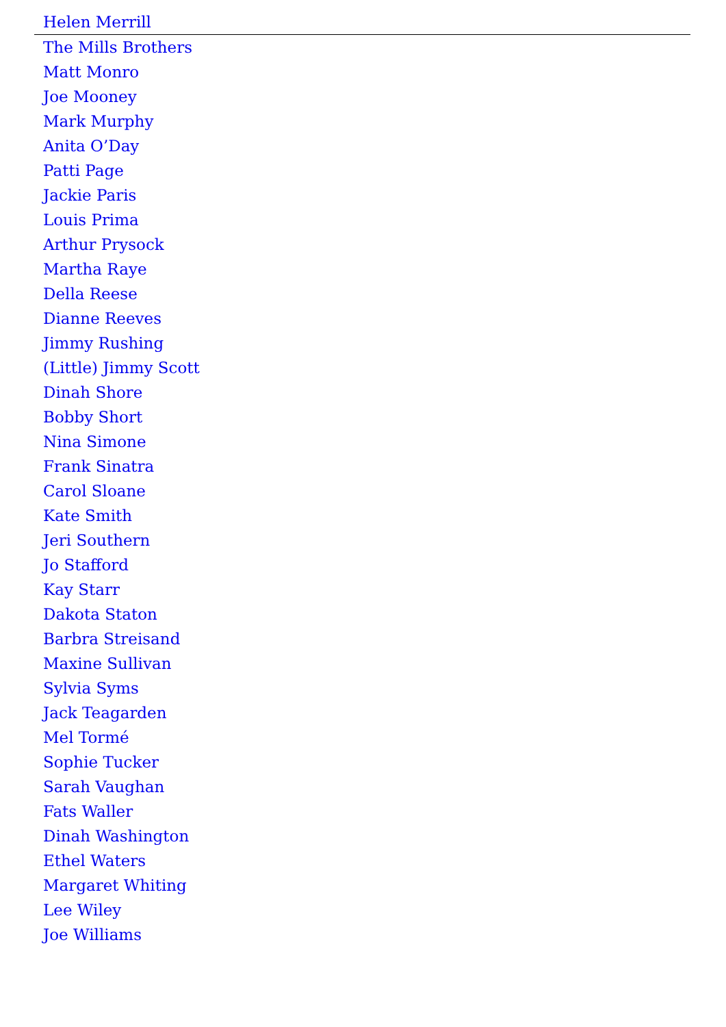Helen Merrill
The Mills Brothers
Matt Monro
Joe Mooney
Mark Murphy
Anita O’Day
Patti Page
Jackie Paris
Louis Prima
Arthur Prysock
Martha Raye
Della Reese
Dianne Reeves
Jimmy Rushing
(Little) Jimmy Scott
Dinah Shore
Bobby Short
Nina Simone
Frank Sinatra
Carol Sloane
Kate Smith
Jeri Southern
Jo Stafford
Kay Starr
Dakota Staton
Barbra Streisand
Maxine Sullivan
Sylvia Syms
Jack Teagarden
Mel Tormé
Sophie Tucker
Sarah Vaughan
Fats Waller
Dinah Washington
Ethel Waters
Margaret Whiting
Lee Wiley
Joe Williams